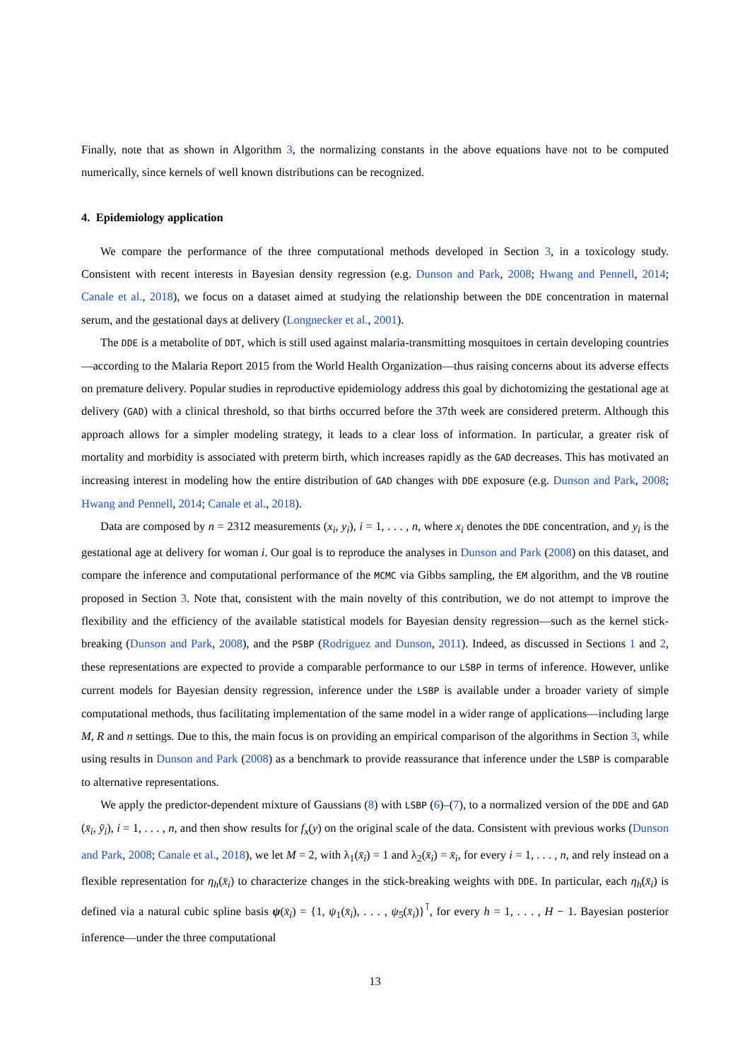Finally, note that as shown in Algorithm 3, the normalizing constants in the above equations have not to be computed numerically, since kernels of well known distributions can be recognized.
4. Epidemiology application
We compare the performance of the three computational methods developed in Section 3, in a toxicology study. Consistent with recent interests in Bayesian density regression (e.g. Dunson and Park, 2008; Hwang and Pennell, 2014; Canale et al., 2018), we focus on a dataset aimed at studying the relationship between the DDE concentration in maternal serum, and the gestational days at delivery (Longnecker et al., 2001).
The DDE is a metabolite of DDT, which is still used against malaria-transmitting mosquitoes in certain developing countries—according to the Malaria Report 2015 from the World Health Organization—thus raising concerns about its adverse effects on premature delivery. Popular studies in reproductive epidemiology address this goal by dichotomizing the gestational age at delivery (GAD) with a clinical threshold, so that births occurred before the 37th week are considered preterm. Although this approach allows for a simpler modeling strategy, it leads to a clear loss of information. In particular, a greater risk of mortality and morbidity is associated with preterm birth, which increases rapidly as the GAD decreases. This has motivated an increasing interest in modeling how the entire distribution of GAD changes with DDE exposure (e.g. Dunson and Park, 2008; Hwang and Pennell, 2014; Canale et al., 2018).
Data are composed by n = 2312 measurements (x<sub>i</sub>, y<sub>i</sub>), i = 1, . . . , n, where x<sub>i</sub> denotes the DDE concentration, and y<sub>i</sub> is the gestational age at delivery for woman i. Our goal is to reproduce the analyses in Dunson and Park (2008) on this dataset, and compare the inference and computational performance of the MCMC via Gibbs sampling, the EM algorithm, and the VB routine proposed in Section 3. Note that, consistent with the main novelty of this contribution, we do not attempt to improve the flexibility and the efficiency of the available statistical models for Bayesian density regression—such as the kernel stick-breaking (Dunson and Park, 2008), and the PSBP (Rodriguez and Dunson, 2011). Indeed, as discussed in Sections 1 and 2, these representations are expected to provide a comparable performance to our LSBP in terms of inference. However, unlike current models for Bayesian density regression, inference under the LSBP is available under a broader variety of simple computational methods, thus facilitating implementation of the same model in a wider range of applications—including large M, R and n settings. Due to this, the main focus is on providing an empirical comparison of the algorithms in Section 3, while using results in Dunson and Park (2008) as a benchmark to provide reassurance that inference under the LSBP is comparable to alternative representations.
We apply the predictor-dependent mixture of Gaussians (8) with LSBP (6)–(7), to a normalized version of the DDE and GAD (x̄<sub>i</sub>, ȳ<sub>i</sub>), i = 1, . . . , n, and then show results for f<sub>x</sub>(y) on the original scale of the data. Consistent with previous works (Dunson and Park, 2008; Canale et al., 2018), we let M = 2, with λ<sub>1</sub>(x̄<sub>i</sub>) = 1 and λ<sub>2</sub>(x̄<sub>i</sub>) = x̄<sub>i</sub>, for every i = 1, . . . , n, and rely instead on a flexible representation for η<sub>h</sub>(x̄<sub>i</sub>) to characterize changes in the stick-breaking weights with DDE. In particular, each η<sub>h</sub>(x̄<sub>i</sub>) is defined via a natural cubic spline basis ψ(x̄<sub>i</sub>) = {1, ψ<sub>1</sub>(x̄<sub>i</sub>), . . . , ψ<sub>5</sub>(x̄<sub>i</sub>)}<sup>⊺</sup>, for every h = 1, . . . , H − 1. Bayesian posterior inference—under the three computational
13